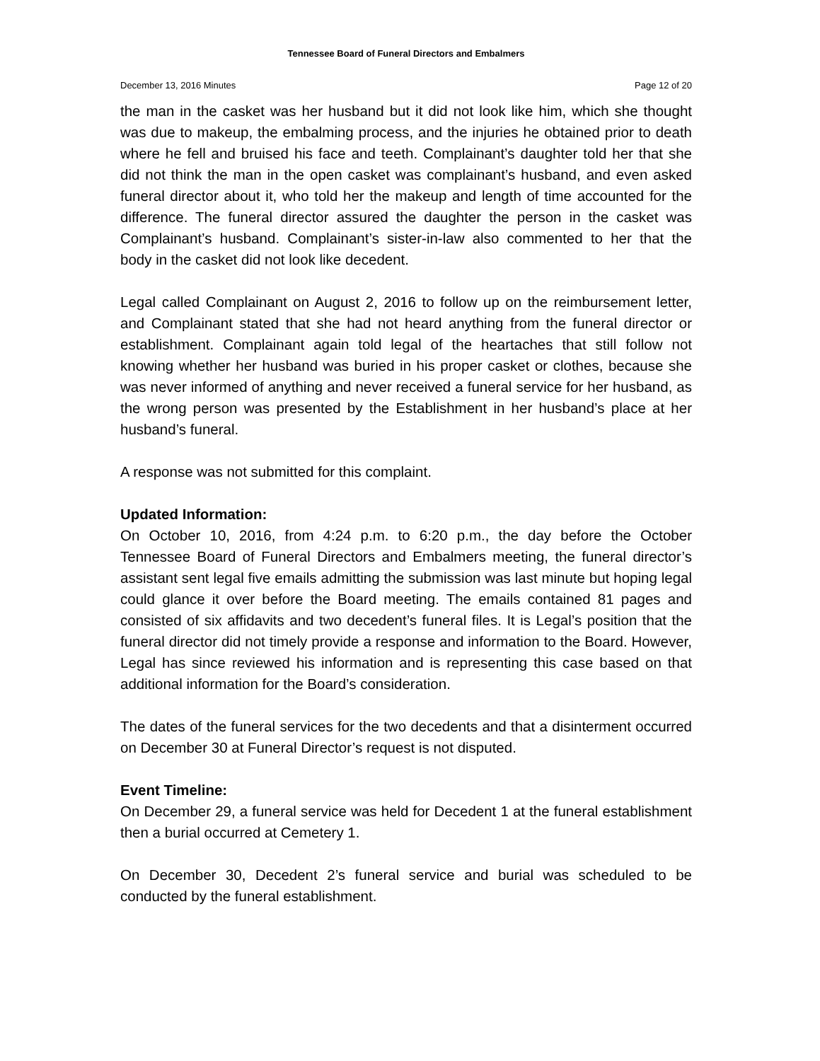Tennessee Board of Funeral Directors and Embalmers
December 13, 2016 Minutes Page 12 of 20
the man in the casket was her husband but it did not look like him, which she thought was due to makeup, the embalming process, and the injuries he obtained prior to death where he fell and bruised his face and teeth. Complainant’s daughter told her that she did not think the man in the open casket was complainant’s husband, and even asked funeral director about it, who told her the makeup and length of time accounted for the difference. The funeral director assured the daughter the person in the casket was Complainant’s husband. Complainant’s sister-in-law also commented to her that the body in the casket did not look like decedent.
Legal called Complainant on August 2, 2016 to follow up on the reimbursement letter, and Complainant stated that she had not heard anything from the funeral director or establishment. Complainant again told legal of the heartaches that still follow not knowing whether her husband was buried in his proper casket or clothes, because she was never informed of anything and never received a funeral service for her husband, as the wrong person was presented by the Establishment in her husband’s place at her husband’s funeral.
A response was not submitted for this complaint.
Updated Information:
On October 10, 2016, from 4:24 p.m. to 6:20 p.m., the day before the October Tennessee Board of Funeral Directors and Embalmers meeting, the funeral director’s assistant sent legal five emails admitting the submission was last minute but hoping legal could glance it over before the Board meeting. The emails contained 81 pages and consisted of six affidavits and two decedent’s funeral files. It is Legal’s position that the funeral director did not timely provide a response and information to the Board. However, Legal has since reviewed his information and is representing this case based on that additional information for the Board’s consideration.
The dates of the funeral services for the two decedents and that a disinterment occurred on December 30 at Funeral Director’s request is not disputed.
Event Timeline:
On December 29, a funeral service was held for Decedent 1 at the funeral establishment then a burial occurred at Cemetery 1.
On December 30, Decedent 2’s funeral service and burial was scheduled to be conducted by the funeral establishment.